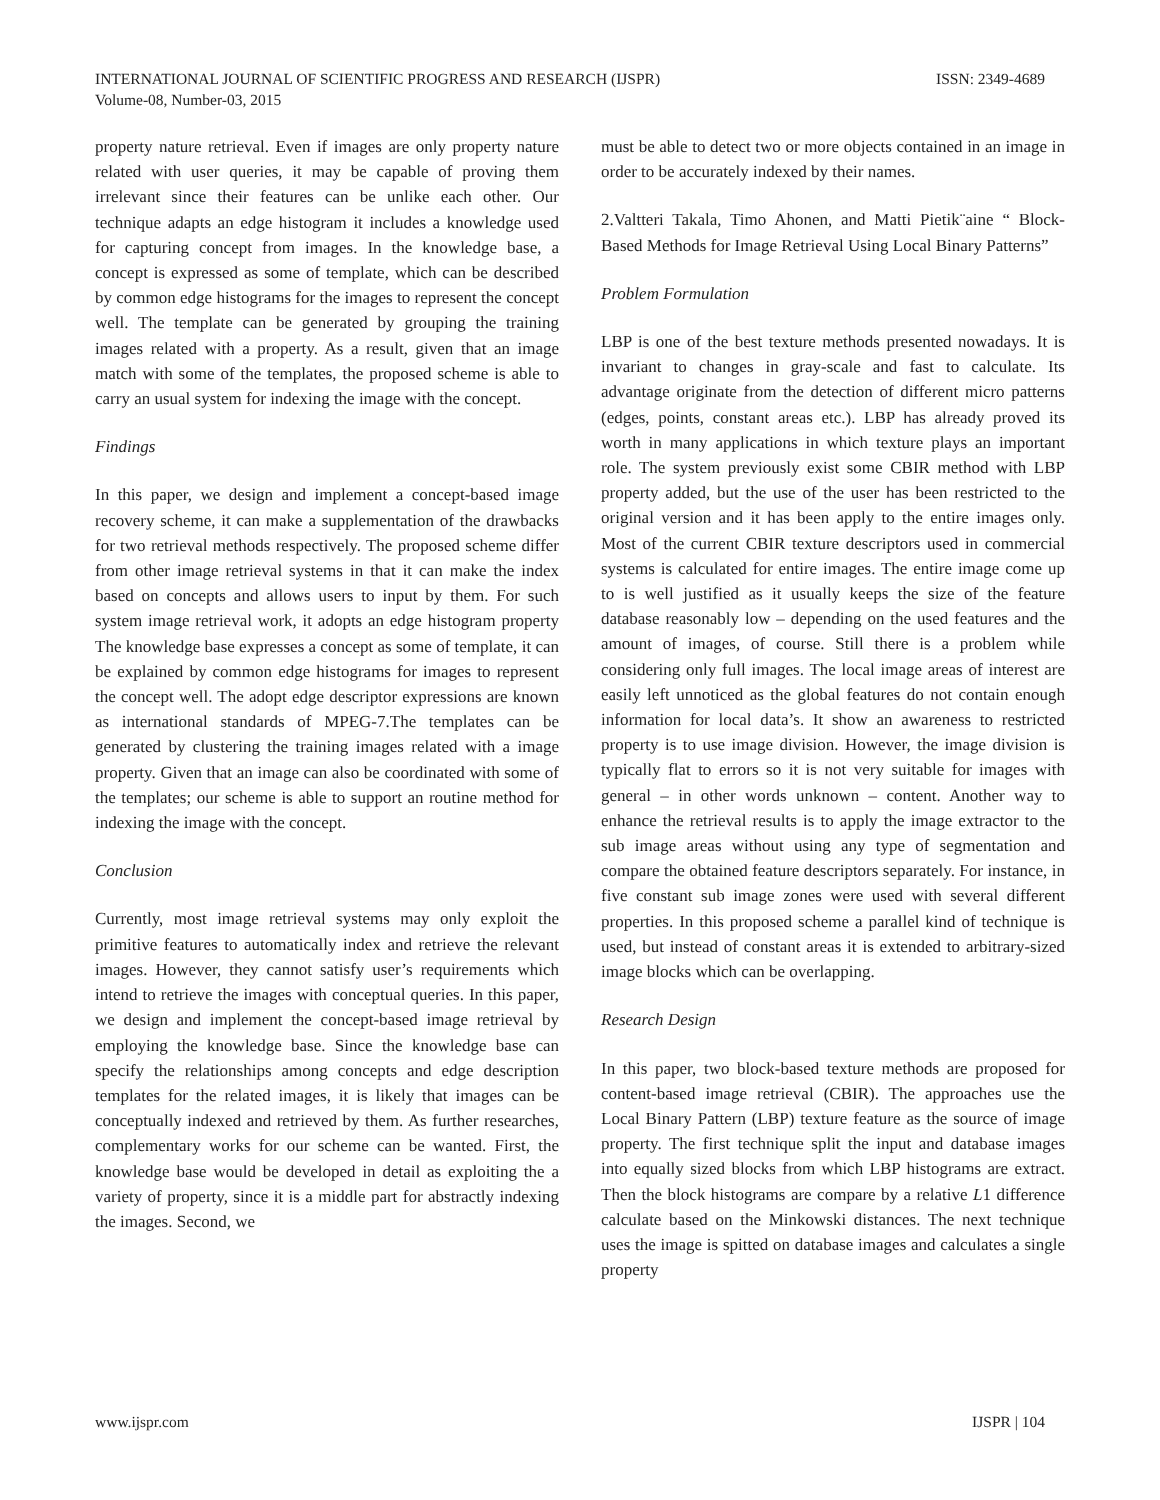INTERNATIONAL JOURNAL OF SCIENTIFIC PROGRESS AND RESEARCH (IJSPR) ISSN: 2349-4689
Volume-08, Number-03, 2015
property nature retrieval. Even if images are only property nature related with user queries, it may be capable of proving them irrelevant since their features can be unlike each other. Our technique adapts an edge histogram it includes a knowledge used for capturing concept from images. In the knowledge base, a concept is expressed as some of template, which can be described by common edge histograms for the images to represent the concept well. The template can be generated by grouping the training images related with a property. As a result, given that an image match with some of the templates, the proposed scheme is able to carry an usual system for indexing the image with the concept.
Findings
In this paper, we design and implement a concept-based image recovery scheme, it can make a supplementation of the drawbacks for two retrieval methods respectively. The proposed scheme differ from other image retrieval systems in that it can make the index based on concepts and allows users to input by them. For such system image retrieval work, it adopts an edge histogram property The knowledge base expresses a concept as some of template, it can be explained by common edge histograms for images to represent the concept well. The adopt edge descriptor expressions are known as international standards of MPEG-7.The templates can be generated by clustering the training images related with a image property. Given that an image can also be coordinated with some of the templates; our scheme is able to support an routine method for indexing the image with the concept.
Conclusion
Currently, most image retrieval systems may only exploit the primitive features to automatically index and retrieve the relevant images. However, they cannot satisfy user’s requirements which intend to retrieve the images with conceptual queries. In this paper, we design and implement the concept-based image retrieval by employing the knowledge base. Since the knowledge base can specify the relationships among concepts and edge description templates for the related images, it is likely that images can be conceptually indexed and retrieved by them. As further researches, complementary works for our scheme can be wanted. First, the knowledge base would be developed in detail as exploiting the a variety of property, since it is a middle part for abstractly indexing the images. Second, we
must be able to detect two or more objects contained in an image in order to be accurately indexed by their names.
2.Valtteri Takala, Timo Ahonen, and Matti Pietik¨aine “ Block-Based Methods for Image Retrieval Using Local Binary Patterns”
Problem Formulation
LBP is one of the best texture methods presented nowadays. It is invariant to changes in gray-scale and fast to calculate. Its advantage originate from the detection of different micro patterns (edges, points, constant areas etc.). LBP has already proved its worth in many applications in which texture plays an important role. The system previously exist some CBIR method with LBP property added, but the use of the user has been restricted to the original version and it has been apply to the entire images only. Most of the current CBIR texture descriptors used in commercial systems is calculated for entire images. The entire image come up to is well justified as it usually keeps the size of the feature database reasonably low – depending on the used features and the amount of images, of course. Still there is a problem while considering only full images. The local image areas of interest are easily left unnoticed as the global features do not contain enough information for local data’s. It show an awareness to restricted property is to use image division. However, the image division is typically flat to errors so it is not very suitable for images with general – in other words unknown – content. Another way to enhance the retrieval results is to apply the image extractor to the sub image areas without using any type of segmentation and compare the obtained feature descriptors separately. For instance, in five constant sub image zones were used with several different properties. In this proposed scheme a parallel kind of technique is used, but instead of constant areas it is extended to arbitrary-sized image blocks which can be overlapping.
Research Design
In this paper, two block-based texture methods are proposed for content-based image retrieval (CBIR). The approaches use the Local Binary Pattern (LBP) texture feature as the source of image property. The first technique split the input and database images into equally sized blocks from which LBP histograms are extract. Then the block histograms are compare by a relative L1 difference calculate based on the Minkowski distances. The next technique uses the image is spitted on database images and calculates a single property
www.ijspr.com IJSPR | 104